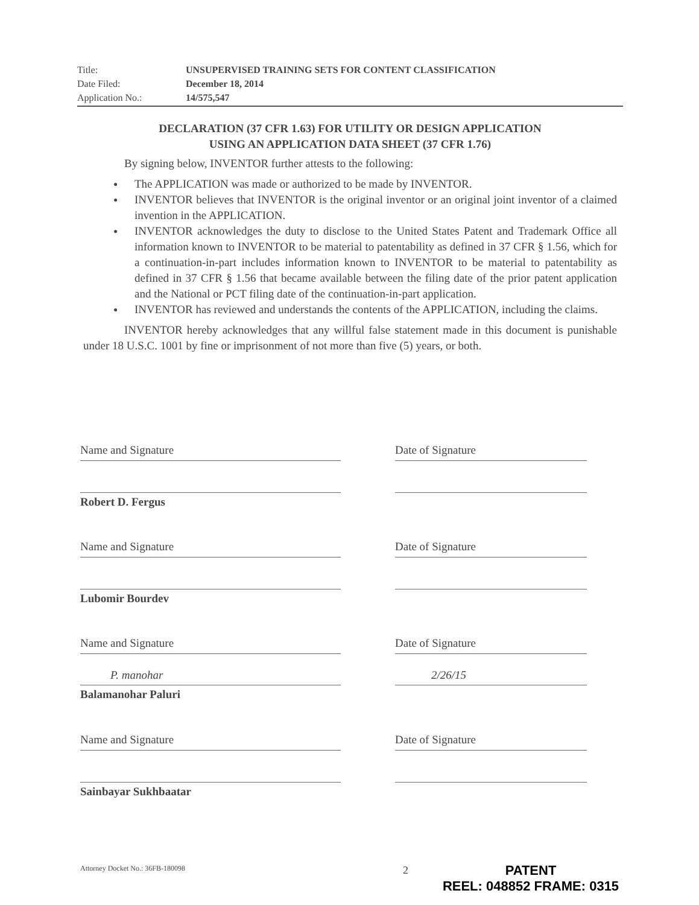Title: UNSUPERVISED TRAINING SETS FOR CONTENT CLASSIFICATION
Date Filed: December 18, 2014
Application No.: 14/575,547
DECLARATION (37 CFR 1.63) FOR UTILITY OR DESIGN APPLICATION
USING AN APPLICATION DATA SHEET (37 CFR 1.76)
By signing below, INVENTOR further attests to the following:
● The APPLICATION was made or authorized to be made by INVENTOR.
● INVENTOR believes that INVENTOR is the original inventor or an original joint inventor of a claimed invention in the APPLICATION.
● INVENTOR acknowledges the duty to disclose to the United States Patent and Trademark Office all information known to INVENTOR to be material to patentability as defined in 37 CFR § 1.56, which for a continuation-in-part includes information known to INVENTOR to be material to patentability as defined in 37 CFR § 1.56 that became available between the filing date of the prior patent application and the National or PCT filing date of the continuation-in-part application.
● INVENTOR has reviewed and understands the contents of the APPLICATION, including the claims.
INVENTOR hereby acknowledges that any willful false statement made in this document is punishable under 18 U.S.C. 1001 by fine or imprisonment of not more than five (5) years, or both.
Name and Signature Date of Signature
Robert D. Fergus
Name and Signature Date of Signature
Lubomir Bourdev
Name and Signature Date of Signature
P. manohar 2/26/15
Balamanohar Paluri
Name and Signature Date of Signature
Sainbayar Sukhbaatar
Attorney Docket No.: 36FB-180098 2
PATENT
REEL: 048852 FRAME: 0315